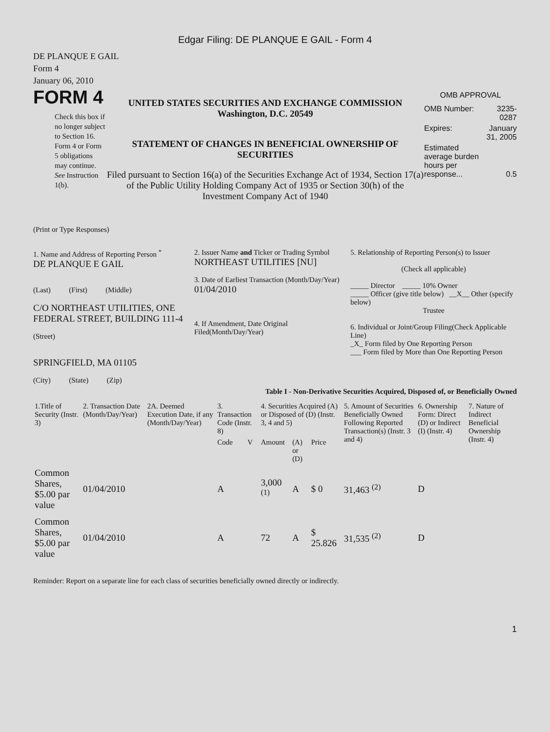Edgar Filing: DE PLANQUE E GAIL - Form 4
DE PLANQUE E GAIL
Form 4
January 06, 2010
FORM 4
Check this box if no longer subject to Section 16. Form 4 or Form 5 obligations may continue. See Instruction 1(b).
UNITED STATES SECURITIES AND EXCHANGE COMMISSION
Washington, D.C. 20549
STATEMENT OF CHANGES IN BENEFICIAL OWNERSHIP OF SECURITIES
Filed pursuant to Section 16(a) of the Securities Exchange Act of 1934, Section 17(a) of the Public Utility Holding Company Act of 1935 or Section 30(h) of the Investment Company Act of 1940
OMB APPROVAL
| OMB Number: | 3235-0287 |
| Expires: | January 31, 2005 |
| Estimated average burden hours per response... | 0.5 |
(Print or Type Responses)
1. Name and Address of Reporting Person <sup>*</sup>
DE PLANQUE E GAIL
(Last) (First) (Middle)
C/O NORTHEAST UTILITIES, ONE FEDERAL STREET, BUILDING 111-4
(Street)
SPRINGFIELD, MA 01105
(City) (State) (Zip)
2. Issuer Name and Ticker or Trading Symbol
NORTHEAST UTILITIES [NU]
3. Date of Earliest Transaction (Month/Day/Year)
01/04/2010
4. If Amendment, Date Original Filed(Month/Day/Year)
5. Relationship of Reporting Person(s) to Issuer
(Check all applicable)
_____ Director _____ 10% Owner
_____ Officer (give title below) __X__ Other (specify below)
Trustee
6. Individual or Joint/Group Filing(Check Applicable Line)
_X_ Form filed by One Reporting Person
___ Form filed by More than One Reporting Person
Table I - Non-Derivative Securities Acquired, Disposed of, or Beneficially Owned
| 1.Title of Security (Instr. 3) | 2. Transaction Date (Month/Day/Year) | 2A. Deemed Execution Date, if any (Month/Day/Year) | 3. Transaction Code (Instr. 8) | | 4. Securities Acquired (A) or Disposed of (D) (Instr. 3, 4 and 5) | | | 5. Amount of Securities Beneficially Owned Following Reported Transaction(s) (Instr. 3 and 4) | 6. Ownership Form: Direct (D) or Indirect (I) (Instr. 4) | 7. Nature of Indirect Beneficial Ownership (Instr. 4) |
| --- | --- | --- | --- | --- | --- | --- | --- | --- | --- | --- |
| | | | Code | V | Amount | (A) or (D) | Price | | | |
| Common Shares, $5.00 par value | 01/04/2010 | | A | | 3,000 <sup>(1)</sup> | A | $ 0 | 31,463 <sup>(2)</sup> | D | |
| Common Shares, $5.00 par value | 01/04/2010 | | A | | 72 | A | $ 25.826 | 31,535 <sup>(2)</sup> | D | |
Reminder: Report on a separate line for each class of securities beneficially owned directly or indirectly.
1